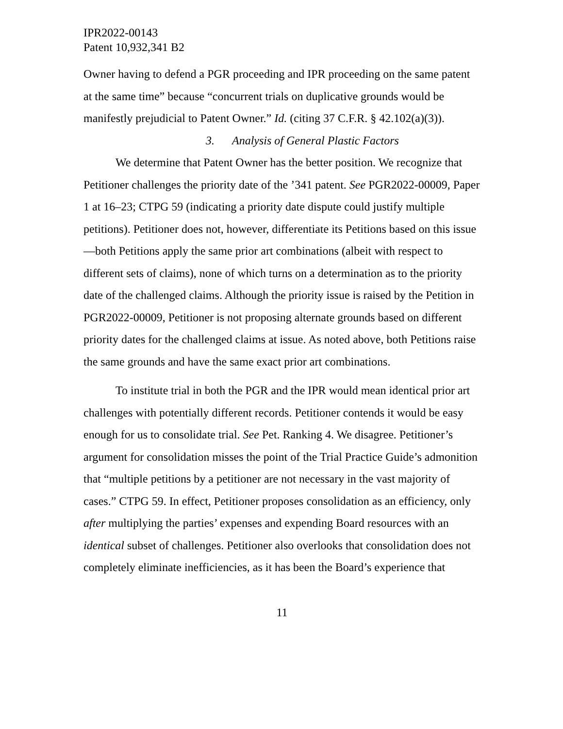IPR2022-00143
Patent 10,932,341 B2
Owner having to defend a PGR proceeding and IPR proceeding on the same patent at the same time” because “concurrent trials on duplicative grounds would be manifestly prejudicial to Patent Owner.” Id. (citing 37 C.F.R. § 42.102(a)(3)).
3. Analysis of General Plastic Factors
We determine that Patent Owner has the better position. We recognize that Petitioner challenges the priority date of the ’341 patent. See PGR2022-00009, Paper 1 at 16–23; CTPG 59 (indicating a priority date dispute could justify multiple petitions). Petitioner does not, however, differentiate its Petitions based on this issue—both Petitions apply the same prior art combinations (albeit with respect to different sets of claims), none of which turns on a determination as to the priority date of the challenged claims. Although the priority issue is raised by the Petition in PGR2022-00009, Petitioner is not proposing alternate grounds based on different priority dates for the challenged claims at issue. As noted above, both Petitions raise the same grounds and have the same exact prior art combinations.
To institute trial in both the PGR and the IPR would mean identical prior art challenges with potentially different records. Petitioner contends it would be easy enough for us to consolidate trial. See Pet. Ranking 4. We disagree. Petitioner’s argument for consolidation misses the point of the Trial Practice Guide’s admonition that “multiple petitions by a petitioner are not necessary in the vast majority of cases.” CTPG 59. In effect, Petitioner proposes consolidation as an efficiency, only after multiplying the parties’ expenses and expending Board resources with an identical subset of challenges. Petitioner also overlooks that consolidation does not completely eliminate inefficiencies, as it has been the Board’s experience that
11